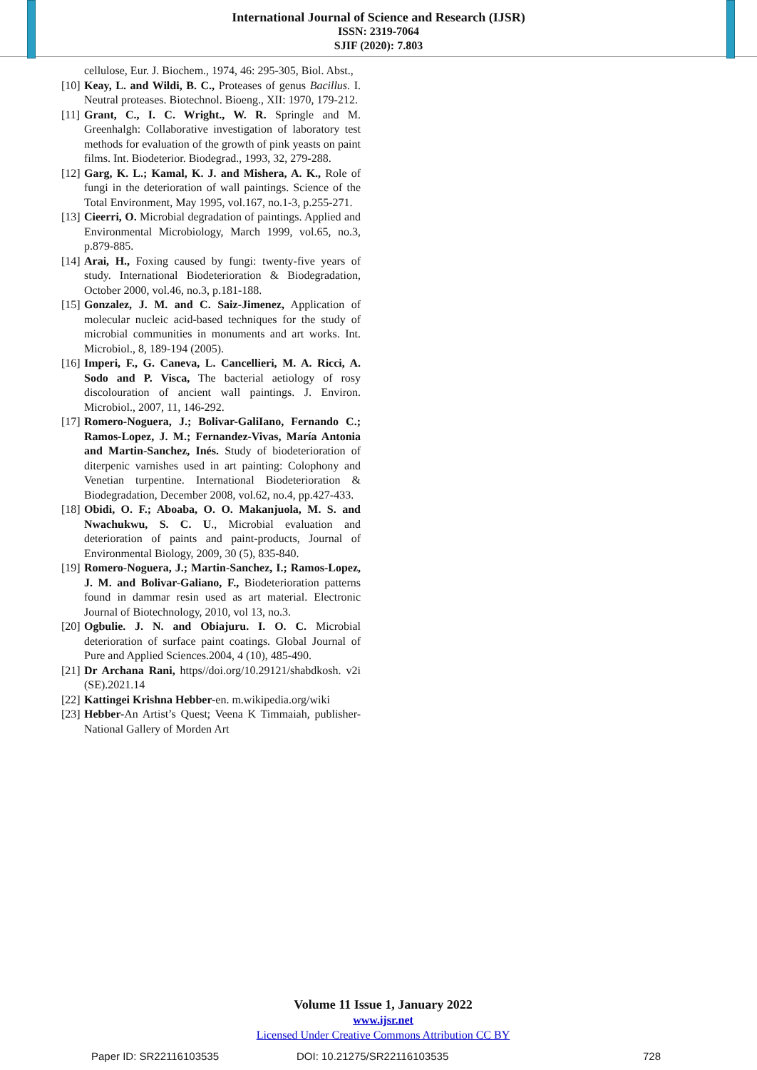International Journal of Science and Research (IJSR)
ISSN: 2319-7064
SJIF (2020): 7.803
cellulose, Eur. J. Biochem., 1974, 46: 295-305, Biol. Abst.,
[10] Keay, L. and Wildi, B. C., Proteases of genus Bacillus. I. Neutral proteases. Biotechnol. Bioeng., XII: 1970, 179-212.
[11] Grant, C., I. C. Wright., W. R. Springle and M. Greenhalgh: Collaborative investigation of laboratory test methods for evaluation of the growth of pink yeasts on paint films. Int. Biodeterior. Biodegrad., 1993, 32, 279-288.
[12] Garg, K. L.; Kamal, K. J. and Mishera, A. K., Role of fungi in the deterioration of wall paintings. Science of the Total Environment, May 1995, vol.167, no.1-3, p.255-271.
[13] Cieerri, O. Microbial degradation of paintings. Applied and Environmental Microbiology, March 1999, vol.65, no.3, p.879-885.
[14] Arai, H., Foxing caused by fungi: twenty-five years of study. International Biodeterioration & Biodegradation, October 2000, vol.46, no.3, p.181-188.
[15] Gonzalez, J. M. and C. Saiz-Jimenez, Application of molecular nucleic acid-based techniques for the study of microbial communities in monuments and art works. Int. Microbiol., 8, 189-194 (2005).
[16] Imperi, F., G. Caneva, L. Cancellieri, M. A. Ricci, A. Sodo and P. Visca, The bacterial aetiology of rosy discolouration of ancient wall paintings. J. Environ. Microbiol., 2007, 11, 146-292.
[17] Romero-Noguera, J.; Bolivar-GaliIano, Fernando C.; Ramos-Lopez, J. M.; Fernandez-Vivas, María Antonia and Martin-Sanchez, Inés. Study of biodeterioration of diterpenic varnishes used in art painting: Colophony and Venetian turpentine. International Biodeterioration & Biodegradation, December 2008, vol.62, no.4, pp.427-433.
[18] Obidi, O. F.; Aboaba, O. O. Makanjuola, M. S. and Nwachukwu, S. C. U., Microbial evaluation and deterioration of paints and paint-products, Journal of Environmental Biology, 2009, 30 (5), 835-840.
[19] Romero-Noguera, J.; Martin-Sanchez, I.; Ramos-Lopez, J. M. and Bolivar-Galiano, F., Biodeterioration patterns found in dammar resin used as art material. Electronic Journal of Biotechnology, 2010, vol 13, no.3.
[20] Ogbulie. J. N. and Obiajuru. I. O. C. Microbial deterioration of surface paint coatings. Global Journal of Pure and Applied Sciences.2004, 4 (10), 485-490.
[21] Dr Archana Rani, https//doi.org/10.29121/shabdkosh. v2i (SE).2021.14
[22] Kattingei Krishna Hebber-en. m.wikipedia.org/wiki
[23] Hebber-An Artist’s Quest; Veena K Timmaiah, publisher-National Gallery of Morden Art
Volume 11 Issue 1, January 2022
www.ijsr.net
Licensed Under Creative Commons Attribution CC BY
Paper ID: SR22116103535 DOI: 10.21275/SR22116103535 728